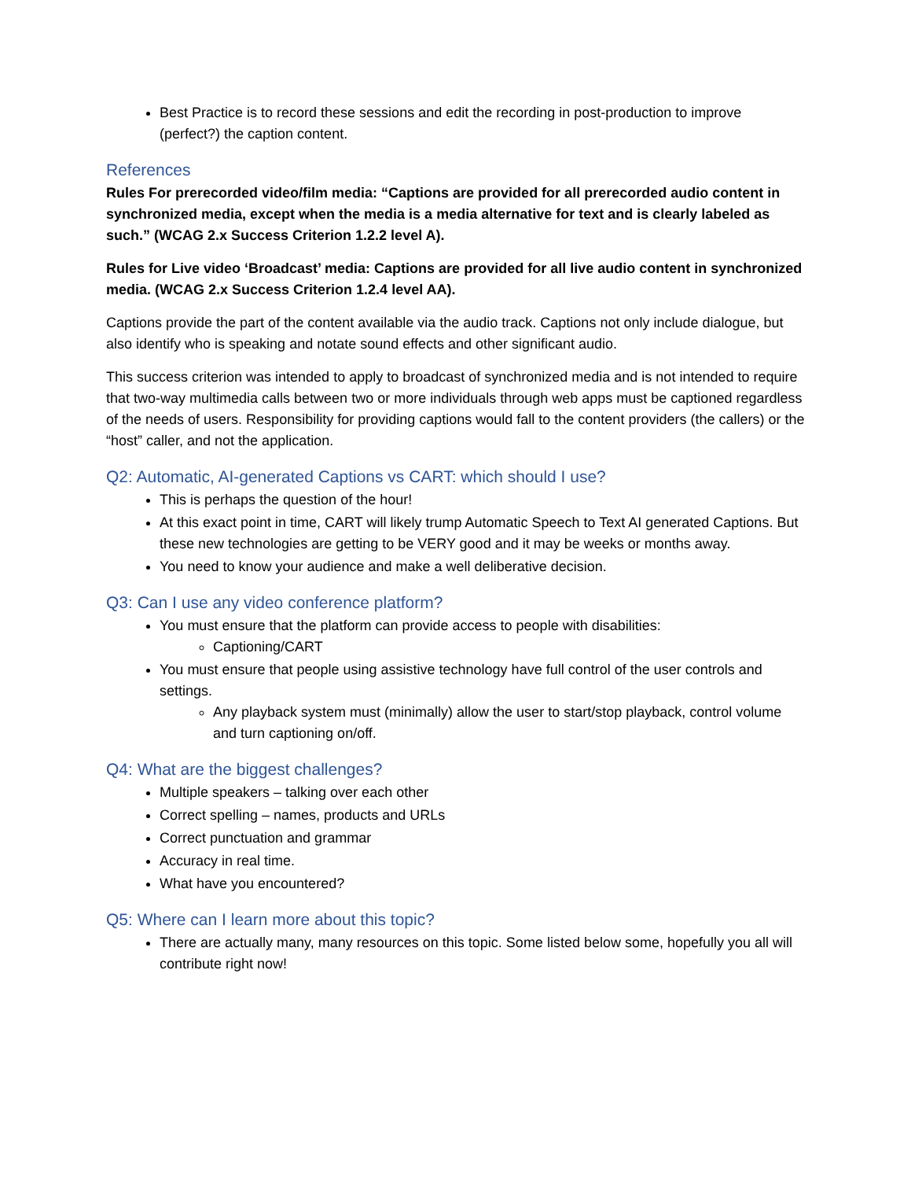Best Practice is to record these sessions and edit the recording in post-production to improve (perfect?) the caption content.
References
Rules For prerecorded video/film media: “Captions are provided for all prerecorded audio content in synchronized media, except when the media is a media alternative for text and is clearly labeled as such.” (WCAG 2.x Success Criterion 1.2.2 level A).
Rules for Live video ‘Broadcast’ media: Captions are provided for all live audio content in synchronized media. (WCAG 2.x Success Criterion 1.2.4 level AA).
Captions provide the part of the content available via the audio track. Captions not only include dialogue, but also identify who is speaking and notate sound effects and other significant audio.
This success criterion was intended to apply to broadcast of synchronized media and is not intended to require that two-way multimedia calls between two or more individuals through web apps must be captioned regardless of the needs of users. Responsibility for providing captions would fall to the content providers (the callers) or the “host” caller, and not the application.
Q2: Automatic, AI-generated Captions vs CART: which should I use?
This is perhaps the question of the hour!
At this exact point in time, CART will likely trump Automatic Speech to Text AI generated Captions. But these new technologies are getting to be VERY good and it may be weeks or months away.
You need to know your audience and make a well deliberative decision.
Q3: Can I use any video conference platform?
You must ensure that the platform can provide access to people with disabilities:
Captioning/CART
You must ensure that people using assistive technology have full control of the user controls and settings.
Any playback system must (minimally) allow the user to start/stop playback, control volume and turn captioning on/off.
Q4: What are the biggest challenges?
Multiple speakers – talking over each other
Correct spelling – names, products and URLs
Correct punctuation and grammar
Accuracy in real time.
What have you encountered?
Q5: Where can I learn more about this topic?
There are actually many, many resources on this topic. Some listed below some, hopefully you all will contribute right now!